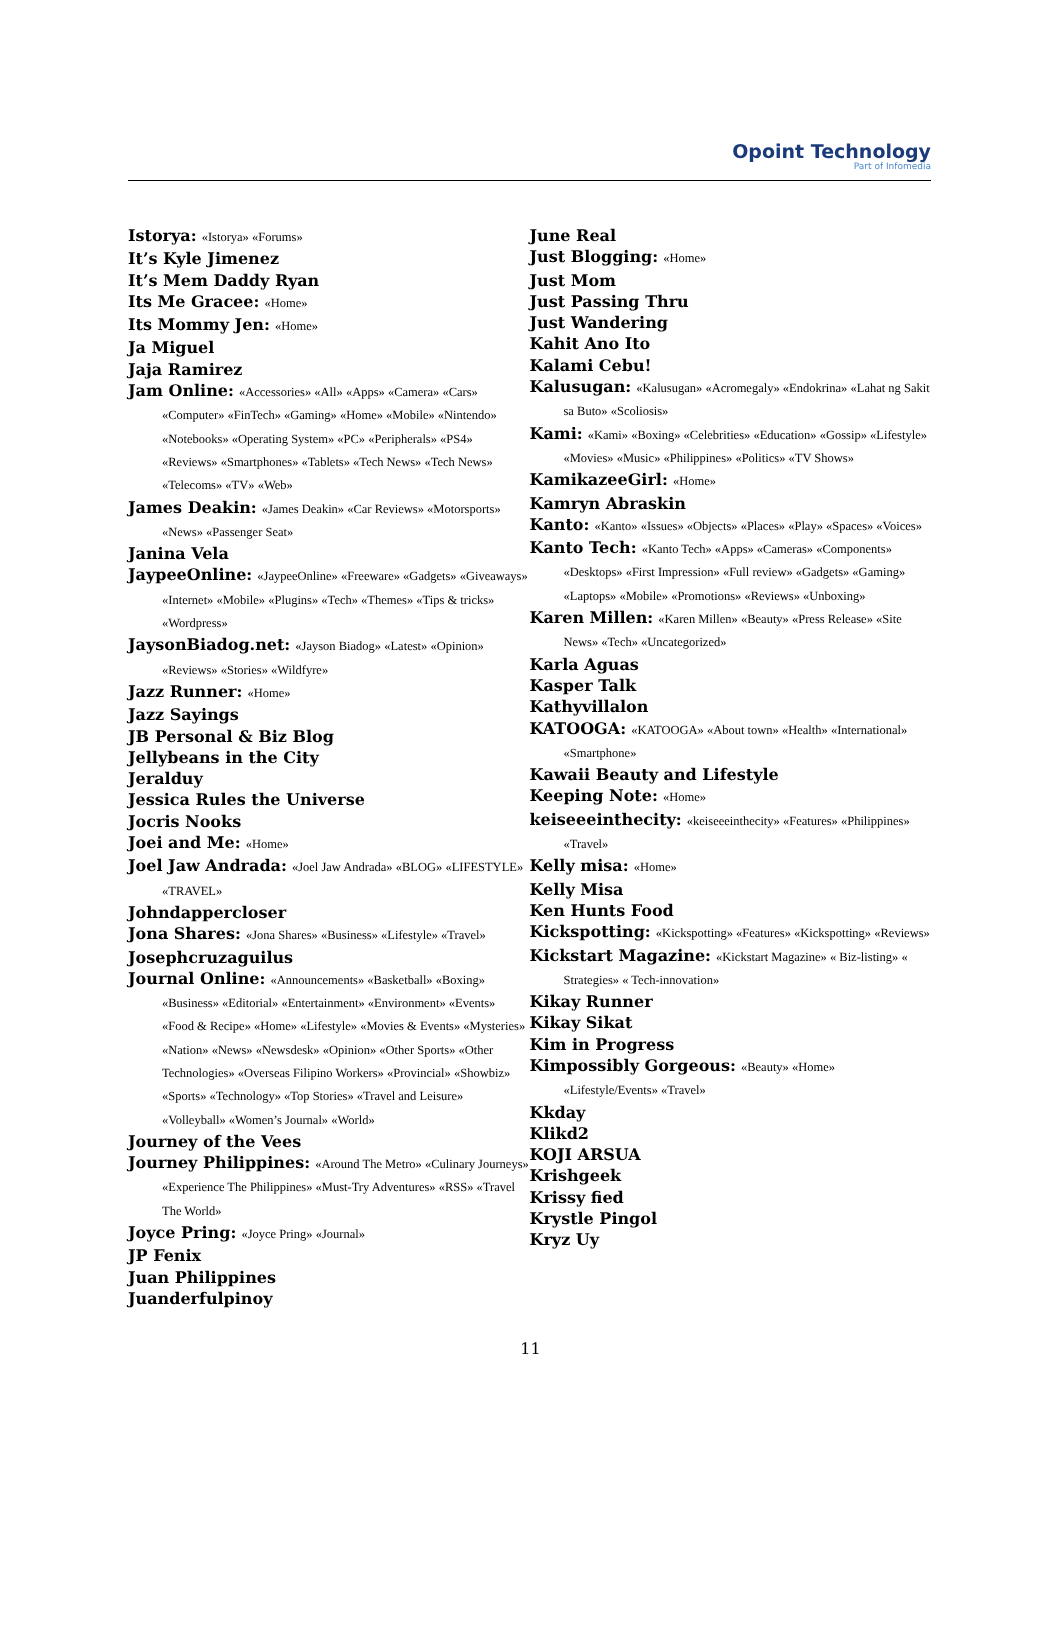Opoint Technology
Part of Infomedia
Istorya: «Istorya» «Forums»
It’s Kyle Jimenez
It’s Mem Daddy Ryan
Its Me Gracee: «Home»
Its Mommy Jen: «Home»
Ja Miguel
Jaja Ramirez
Jam Online: «Accessories» «All» «Apps» «Camera» «Cars» «Computer» «FinTech» «Gaming» «Home» «Mobile» «Nintendo» «Notebooks» «Operating System» «PC» «Peripherals» «PS4» «Reviews» «Smartphones» «Tablets» «Tech News» «Tech News» «Telecoms» «TV» «Web»
James Deakin: «James Deakin» «Car Reviews» «Motorsports» «News» «Passenger Seat»
Janina Vela
JaypeeOnline: «JaypeeOnline» «Freeware» «Gadgets» «Giveaways» «Internet» «Mobile» «Plugins» «Tech» «Themes» «Tips & tricks» «Wordpress»
JaysonBiadog.net: «Jayson Biadog» «Latest» «Opinion» «Reviews» «Stories» «Wildfyre»
Jazz Runner: «Home»
Jazz Sayings
JB Personal & Biz Blog
Jellybeans in the City
Jeralduy
Jessica Rules the Universe
Jocris Nooks
Joei and Me: «Home»
Joel Jaw Andrada: «Joel Jaw Andrada» «BLOG» «LIFESTYLE» «TRAVEL»
Johndappercloser
Jona Shares: «Jona Shares» «Business» «Lifestyle» «Travel»
Josephcruzaguilus
Journal Online: «Announcements» «Basketball» «Boxing» «Business» «Editorial» «Entertainment» «Environment» «Events» «Food & Recipe» «Home» «Lifestyle» «Movies & Events» «Mysteries» «Nation» «News» «Newsdesk» «Opinion» «Other Sports» «Other Technologies» «Overseas Filipino Workers» «Provincial» «Showbiz» «Sports» «Technology» «Top Stories» «Travel and Leisure» «Volleyball» «Women’s Journal» «World»
Journey of the Vees
Journey Philippines: «Around The Metro» «Culinary Journeys» «Experience The Philippines» «Must-Try Adventures» «RSS» «Travel The World»
Joyce Pring: «Joyce Pring» «Journal»
JP Fenix
Juan Philippines
Juanderfulpinoy
June Real
Just Blogging: «Home»
Just Mom
Just Passing Thru
Just Wandering
Kahit Ano Ito
Kalami Cebu!
Kalusugan: «Kalusugan» «Acromegaly» «Endokrina» «Lahat ng Sakit sa Buto» «Scoliosis»
Kami: «Kami» «Boxing» «Celebrities» «Education» «Gossip» «Lifestyle» «Movies» «Music» «Philippines» «Politics» «TV Shows»
KamikazeeGirl: «Home»
Kamryn Abraskin
Kanto: «Kanto» «Issues» «Objects» «Places» «Play» «Spaces» «Voices»
Kanto Tech: «Kanto Tech» «Apps» «Cameras» «Components» «Desktops» «First Impression» «Full review» «Gadgets» «Gaming» «Laptops» «Mobile» «Promotions» «Reviews» «Unboxing»
Karen Millen: «Karen Millen» «Beauty» «Press Release» «Site News» «Tech» «Uncategorized»
Karla Aguas
Kasper Talk
Kathyvillalon
KATOOGA: «KATOOGA» «About town» «Health» «International» «Smartphone»
Kawaii Beauty and Lifestyle
Keeping Note: «Home»
keiseeeinthecity: «keiseeeinthecity» «Features» «Philippines» «Travel»
Kelly misa: «Home»
Kelly Misa
Ken Hunts Food
Kickspotting: «Kickspotting» «Features» «Kickspotting» «Reviews»
Kickstart Magazine: «Kickstart Magazine» « Biz-listing» « Strategies» « Tech-innovation»
Kikay Runner
Kikay Sikat
Kim in Progress
Kimpossibly Gorgeous: «Beauty» «Home» «Lifestyle/Events» «Travel»
Kkday
Klikd2
KOJI ARSUA
Krishgeek
Krissy fied
Krystle Pingol
Kryz Uy
11